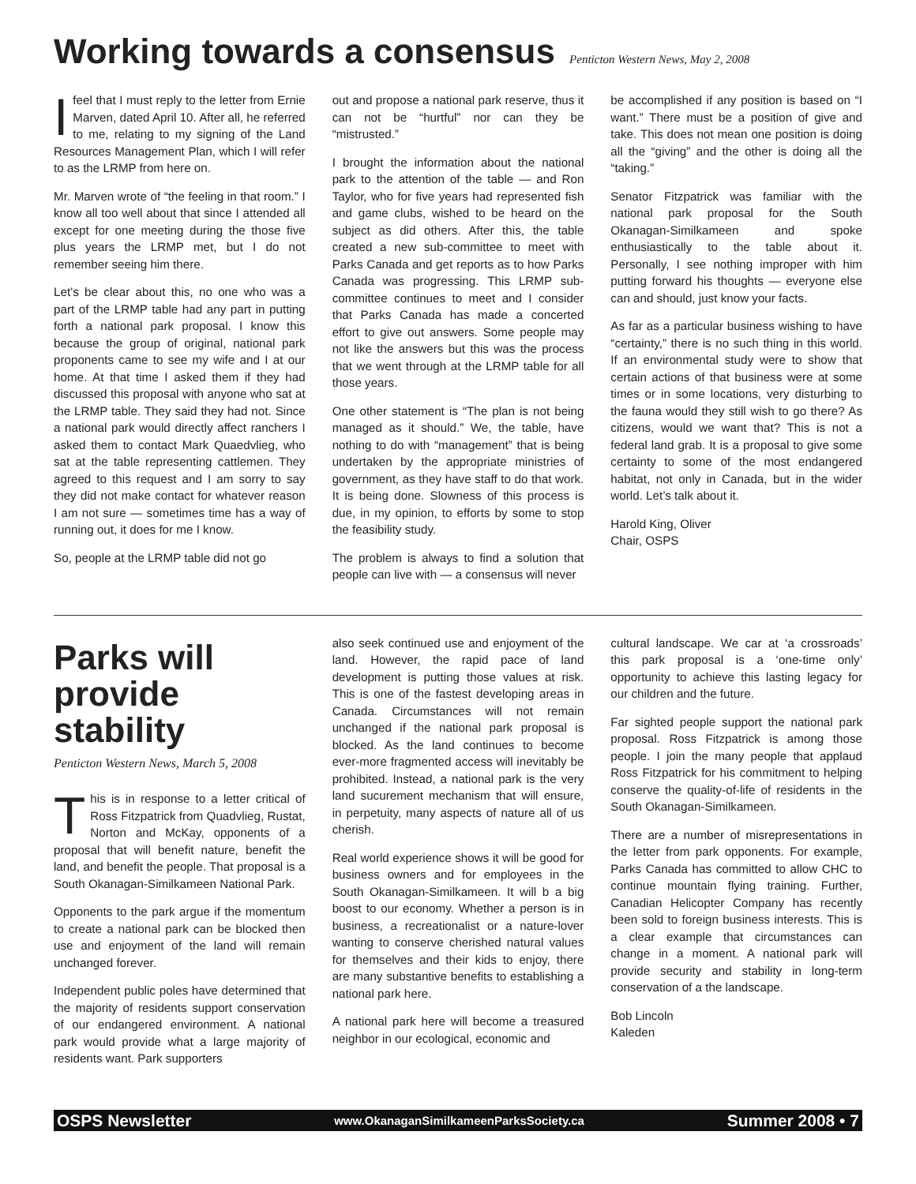Working towards a consensus Penticton Western News, May 2, 2008
Ifeel that I must reply to the letter from Ernie Marven, dated April 10. After all, he referred to me, relating to my signing of the Land Resources Management Plan, which I will refer to as the LRMP from here on.
Mr. Marven wrote of “the feeling in that room.” I know all too well about that since I attended all except for one meeting during the those five plus years the LRMP met, but I do not remember seeing him there.
Let’s be clear about this, no one who was a part of the LRMP table had any part in putting forth a national park proposal. I know this because the group of original, national park proponents came to see my wife and I at our home. At that time I asked them if they had discussed this proposal with anyone who sat at the LRMP table. They said they had not. Since a national park would directly affect ranchers I asked them to contact Mark Quaedvlieg, who sat at the table representing cattlemen. They agreed to this request and I am sorry to say they did not make contact for whatever reason I am not sure — sometimes time has a way of running out, it does for me I know.
So, people at the LRMP table did not go
out and propose a national park reserve, thus it can not be “hurtful” nor can they be “mistrusted.”
I brought the information about the national park to the attention of the table — and Ron Taylor, who for five years had represented fish and game clubs, wished to be heard on the subject as did others. After this, the table created a new sub-committee to meet with Parks Canada and get reports as to how Parks Canada was progressing. This LRMP sub-committee continues to meet and I consider that Parks Canada has made a concerted effort to give out answers. Some people may not like the answers but this was the process that we went through at the LRMP table for all those years.
One other statement is “The plan is not being managed as it should.” We, the table, have nothing to do with “management” that is being undertaken by the appropriate ministries of government, as they have staff to do that work. It is being done. Slowness of this process is due, in my opinion, to efforts by some to stop the feasibility study.
The problem is always to find a solution that people can live with — a consensus will never
be accomplished if any position is based on “I want.” There must be a position of give and take. This does not mean one position is doing all the “giving” and the other is doing all the “taking.”
Senator Fitzpatrick was familiar with the national park proposal for the South Okanagan-Similkameen and spoke enthusiastically to the table about it. Personally, I see nothing improper with him putting forward his thoughts — everyone else can and should, just know your facts.
As far as a particular business wishing to have “certainty,” there is no such thing in this world. If an environmental study were to show that certain actions of that business were at some times or in some locations, very disturbing to the fauna would they still wish to go there? As citizens, would we want that? This is not a federal land grab. It is a proposal to give some certainty to some of the most endangered habitat, not only in Canada, but in the wider world. Let’s talk about it.
Harold King, Oliver
Chair, OSPS
Parks will provide stability
Penticton Western News, March 5, 2008
This is in response to a letter critical of Ross Fitzpatrick from Quadvlieg, Rustat, Norton and McKay, opponents of a proposal that will benefit nature, benefit the land, and benefit the people. That proposal is a South Okanagan-Similkameen National Park.
Opponents to the park argue if the momentum to create a national park can be blocked then use and enjoyment of the land will remain unchanged forever.
Independent public poles have determined that the majority of residents support conservation of our endangered environment. A national park would provide what a large majority of residents want. Park supporters
also seek continued use and enjoyment of the land. However, the rapid pace of land development is putting those values at risk. This is one of the fastest developing areas in Canada. Circumstances will not remain unchanged if the national park proposal is blocked. As the land continues to become ever-more fragmented access will inevitably be prohibited. Instead, a national park is the very land sucurement mechanism that will ensure, in perpetuity, many aspects of nature all of us cherish.
Real world experience shows it will be good for business owners and for employees in the South Okanagan-Similkameen. It will b a big boost to our economy. Whether a person is in business, a recreationalist or a nature-lover wanting to conserve cherished natural values for themselves and their kids to enjoy, there are many substantive benefits to establishing a national park here.
A national park here will become a treasured neighbor in our ecological, economic and
cultural landscape. We car at ‘a crossroads’ this park proposal is a ‘one-time only’ opportunity to achieve this lasting legacy for our children and the future.
Far sighted people support the national park proposal. Ross Fitzpatrick is among those people. I join the many people that applaud Ross Fitzpatrick for his commitment to helping conserve the quality-of-life of residents in the South Okanagan-Similkameen.
There are a number of misrepresentations in the letter from park opponents. For example, Parks Canada has committed to allow CHC to continue mountain flying training. Further, Canadian Helicopter Company has recently been sold to foreign business interests. This is a clear example that circumstances can change in a moment. A national park will provide security and stability in long-term conservation of a the landscape.
Bob Lincoln
Kaleden
OSPS Newsletter www.OkanaganSimilkameenParksSociety.ca Summer 2008 • 7